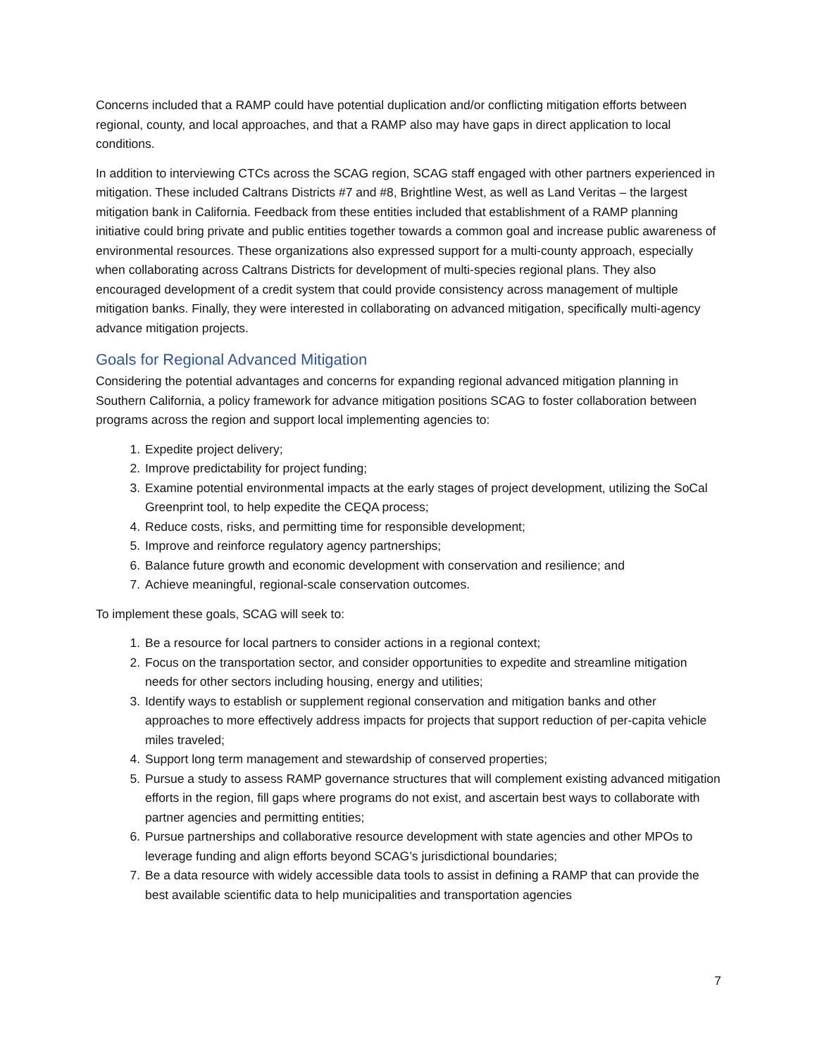Concerns included that a RAMP could have potential duplication and/or conflicting mitigation efforts between regional, county, and local approaches, and that a RAMP also may have gaps in direct application to local conditions.
In addition to interviewing CTCs across the SCAG region, SCAG staff engaged with other partners experienced in mitigation. These included Caltrans Districts #7 and #8, Brightline West, as well as Land Veritas – the largest mitigation bank in California. Feedback from these entities included that establishment of a RAMP planning initiative could bring private and public entities together towards a common goal and increase public awareness of environmental resources. These organizations also expressed support for a multi-county approach, especially when collaborating across Caltrans Districts for development of multi-species regional plans. They also encouraged development of a credit system that could provide consistency across management of multiple mitigation banks. Finally, they were interested in collaborating on advanced mitigation, specifically multi-agency advance mitigation projects.
Goals for Regional Advanced Mitigation
Considering the potential advantages and concerns for expanding regional advanced mitigation planning in Southern California, a policy framework for advance mitigation positions SCAG to foster collaboration between programs across the region and support local implementing agencies to:
1. Expedite project delivery;
2. Improve predictability for project funding;
3. Examine potential environmental impacts at the early stages of project development, utilizing the SoCal Greenprint tool, to help expedite the CEQA process;
4. Reduce costs, risks, and permitting time for responsible development;
5. Improve and reinforce regulatory agency partnerships;
6. Balance future growth and economic development with conservation and resilience; and
7. Achieve meaningful, regional-scale conservation outcomes.
To implement these goals, SCAG will seek to:
1. Be a resource for local partners to consider actions in a regional context;
2. Focus on the transportation sector, and consider opportunities to expedite and streamline mitigation needs for other sectors including housing, energy and utilities;
3. Identify ways to establish or supplement regional conservation and mitigation banks and other approaches to more effectively address impacts for projects that support reduction of per-capita vehicle miles traveled;
4. Support long term management and stewardship of conserved properties;
5. Pursue a study to assess RAMP governance structures that will complement existing advanced mitigation efforts in the region, fill gaps where programs do not exist, and ascertain best ways to collaborate with partner agencies and permitting entities;
6. Pursue partnerships and collaborative resource development with state agencies and other MPOs to leverage funding and align efforts beyond SCAG’s jurisdictional boundaries;
7. Be a data resource with widely accessible data tools to assist in defining a RAMP that can provide the best available scientific data to help municipalities and transportation agencies
7